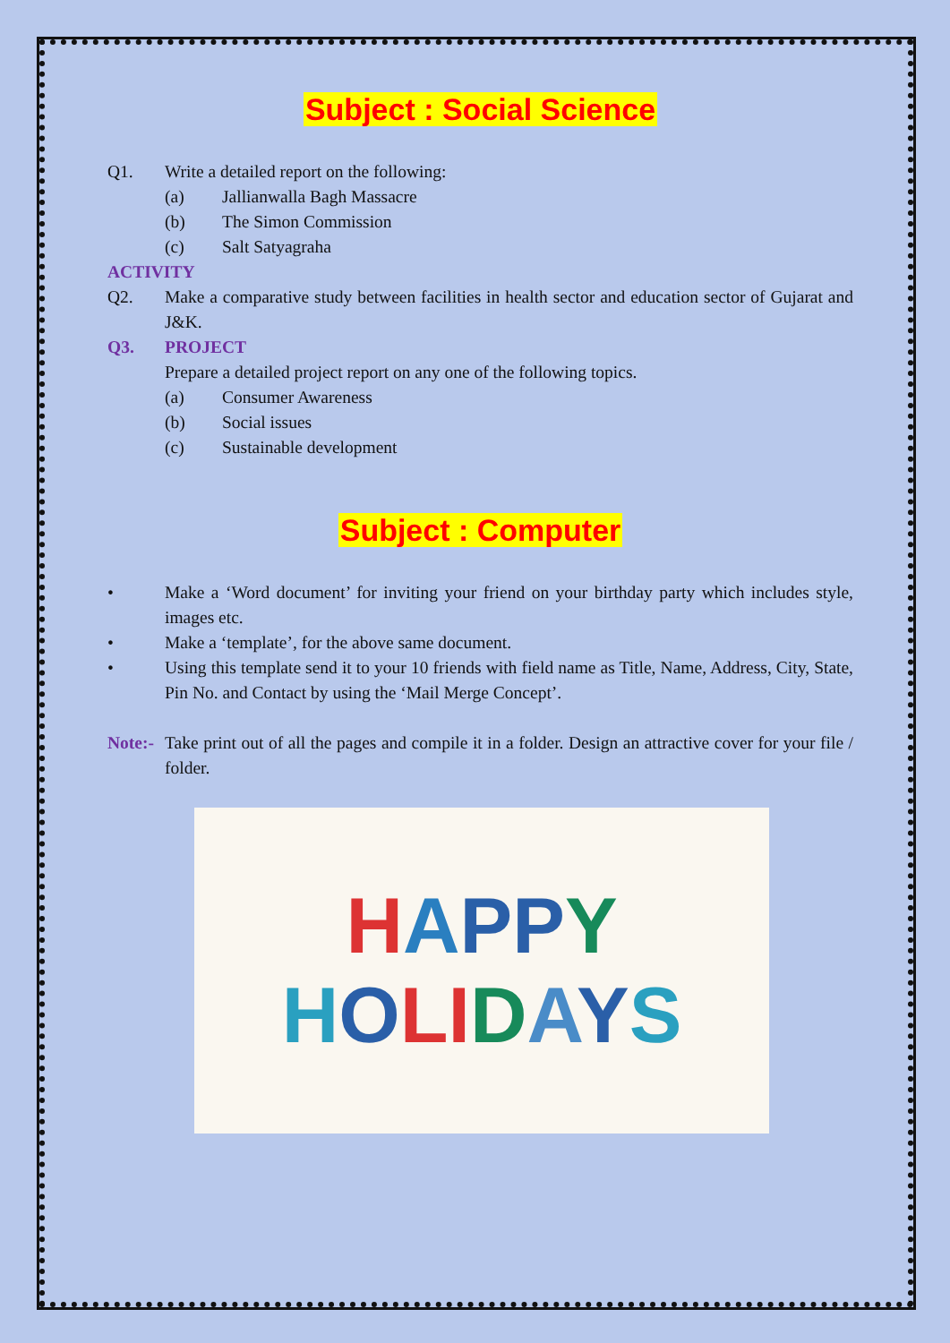Subject : Social Science
Q1. Write a detailed report on the following:
(a) Jallianwalla Bagh Massacre
(b) The Simon Commission
(c) Salt Satyagraha
ACTIVITY
Q2. Make a comparative study between facilities in health sector and education sector of Gujarat and J&K.
Q3. PROJECT
Prepare a detailed project report on any one of the following topics.
(a) Consumer Awareness
(b) Social issues
(c) Sustainable development
Subject : Computer
• Make a ‘Word document’ for inviting your friend on your birthday party which includes style, images etc.
• Make a ‘template’, for the above same document.
• Using this template send it to your 10 friends with field name as Title, Name, Address, City, State, Pin No. and Contact by using the ‘Mail Merge Concept’.
Note:-
Take print out of all the pages and compile it in a folder. Design an attractive cover for your file / folder.
HAPP Y
HOLI DAYS